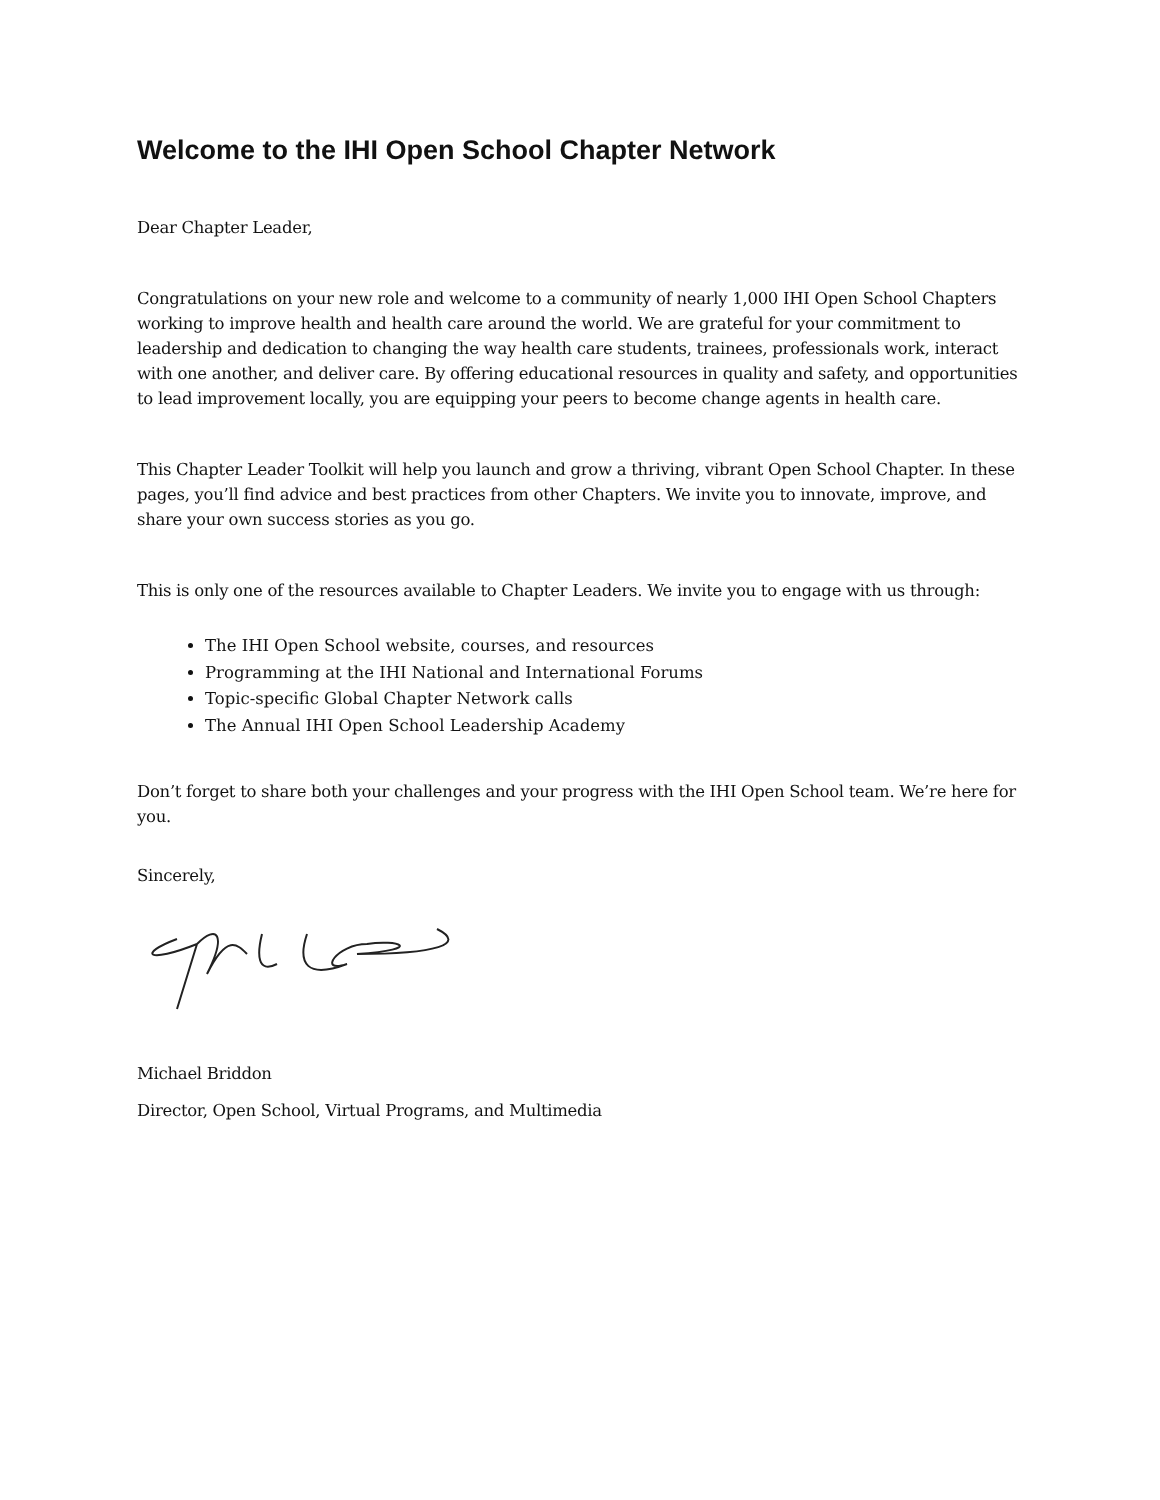Welcome to the IHI Open School Chapter Network
Dear Chapter Leader,
Congratulations on your new role and welcome to a community of nearly 1,000 IHI Open School Chapters working to improve health and health care around the world. We are grateful for your commitment to leadership and dedication to changing the way health care students, trainees, professionals work, interact with one another, and deliver care. By offering educational resources in quality and safety, and opportunities to lead improvement locally, you are equipping your peers to become change agents in health care.
This Chapter Leader Toolkit will help you launch and grow a thriving, vibrant Open School Chapter. In these pages, you’ll find advice and best practices from other Chapters. We invite you to innovate, improve, and share your own success stories as you go.
This is only one of the resources available to Chapter Leaders. We invite you to engage with us through:
The IHI Open School website, courses, and resources
Programming at the IHI National and International Forums
Topic-specific Global Chapter Network calls
The Annual IHI Open School Leadership Academy
Don’t forget to share both your challenges and your progress with the IHI Open School team. We’re here for you.
Sincerely,
Michael Briddon
Director, Open School, Virtual Programs, and Multimedia